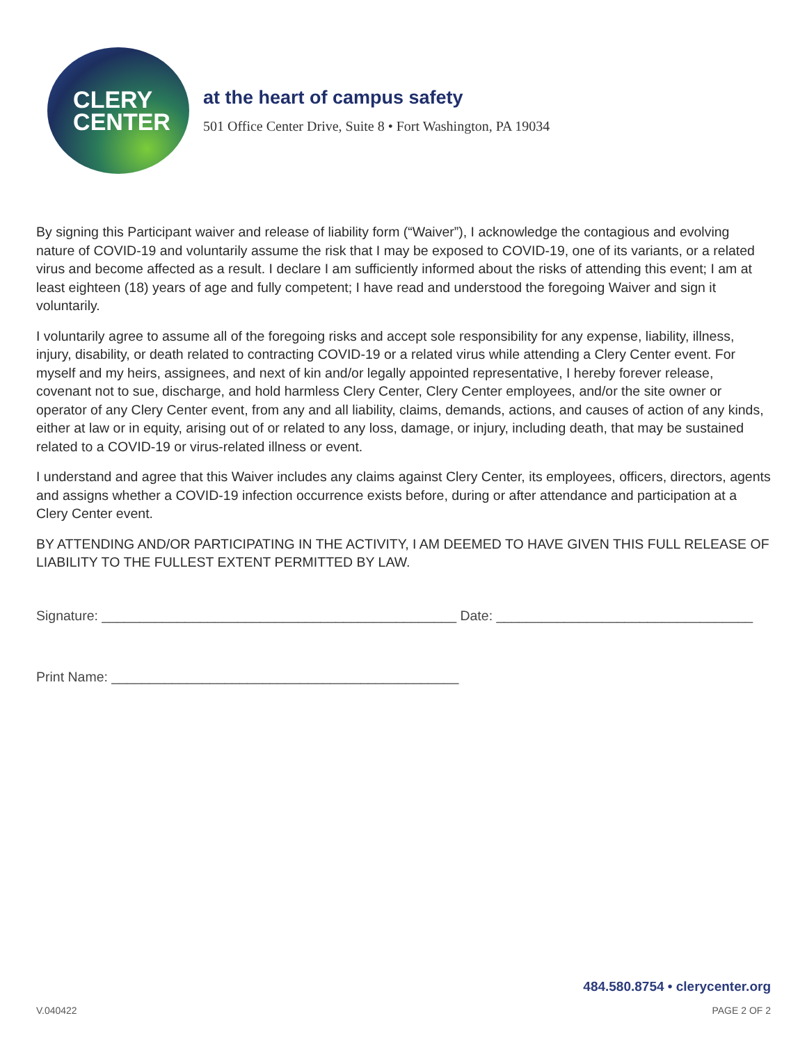CLERY
CENTER
at the heart of campus safety
501 Office Center Drive, Suite 8 • Fort Washington, PA 19034
By signing this Participant waiver and release of liability form (“Waiver”), I acknowledge the contagious and evolving nature of COVID-19 and voluntarily assume the risk that I may be exposed to COVID-19, one of its variants, or a related virus and become affected as a result. I declare I am sufficiently informed about the risks of attending this event; I am at least eighteen (18) years of age and fully competent; I have read and understood the foregoing Waiver and sign it voluntarily.
I voluntarily agree to assume all of the foregoing risks and accept sole responsibility for any expense, liability, illness, injury, disability, or death related to contracting COVID-19 or a related virus while attending a Clery Center event. For myself and my heirs, assignees, and next of kin and/or legally appointed representative, I hereby forever release, covenant not to sue, discharge, and hold harmless Clery Center, Clery Center employees, and/or the site owner or operator of any Clery Center event, from any and all liability, claims, demands, actions, and causes of action of any kinds, either at law or in equity, arising out of or related to any loss, damage, or injury, including death, that may be sustained related to a COVID-19 or virus-related illness or event.
I understand and agree that this Waiver includes any claims against Clery Center, its employees, officers, directors, agents and assigns whether a COVID-19 infection occurrence exists before, during or after attendance and participation at a Clery Center event.
BY ATTENDING AND/OR PARTICIPATING IN THE ACTIVITY, I AM DEEMED TO HAVE GIVEN THIS FULL RELEASE OF LIABILITY TO THE FULLEST EXTENT PERMITTED BY LAW.
Signature: _______________________________________________ Date: __________________________________
Print Name: ______________________________________________
484.580.8754 • clerycenter.org
V.040422 PAGE 2 OF 2